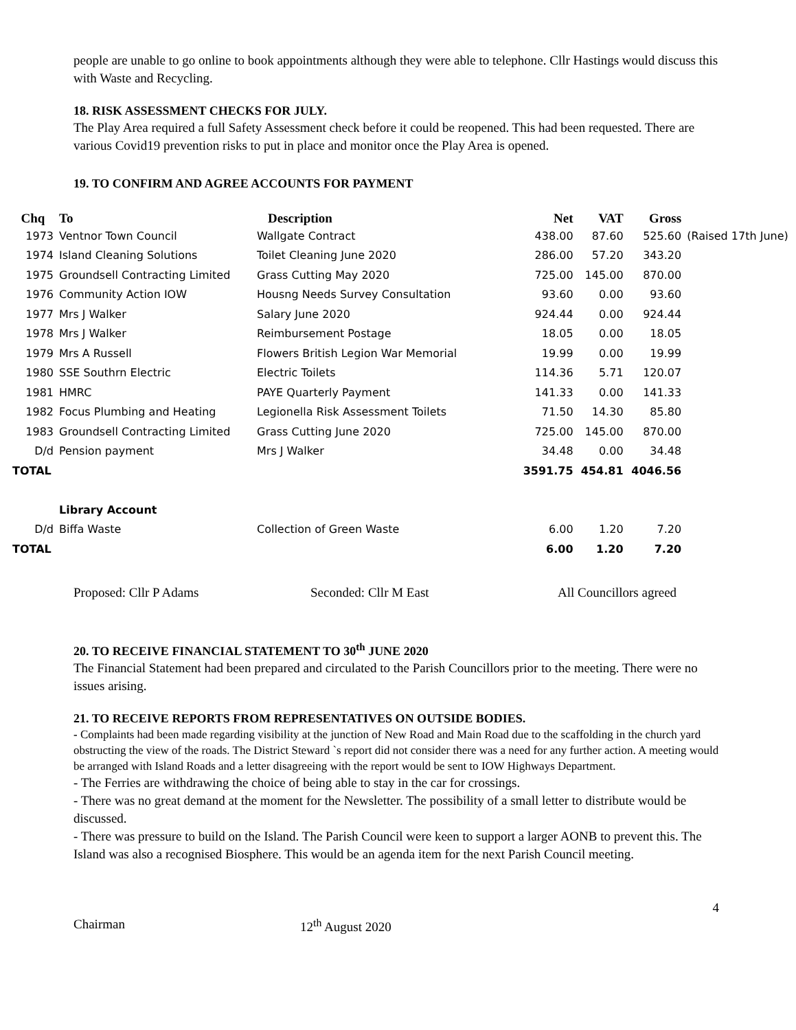people are unable to go online to book appointments although they were able to telephone. Cllr Hastings would discuss this with Waste and Recycling.
18. RISK ASSESSMENT CHECKS FOR JULY.
The Play Area required a full Safety Assessment check before it could be reopened. This had been requested. There are various Covid19 prevention risks to put in place and monitor once the Play Area is opened.
19. TO CONFIRM AND AGREE ACCOUNTS FOR PAYMENT
| Chq | To | Description | Net | VAT | Gross | |
| --- | --- | --- | --- | --- | --- | --- |
| 1973 | Ventnor Town Council | Wallgate Contract | 438.00 | 87.60 | 525.60 | (Raised 17th June) |
| 1974 | Island Cleaning Solutions | Toilet Cleaning June 2020 | 286.00 | 57.20 | 343.20 | |
| 1975 | Groundsell Contracting Limited | Grass Cutting May 2020 | 725.00 | 145.00 | 870.00 | |
| 1976 | Community Action IOW | Housng Needs Survey Consultation | 93.60 | 0.00 | 93.60 | |
| 1977 | Mrs J Walker | Salary June 2020 | 924.44 | 0.00 | 924.44 | |
| 1978 | Mrs J Walker | Reimbursement Postage | 18.05 | 0.00 | 18.05 | |
| 1979 | Mrs A Russell | Flowers British Legion War Memorial | 19.99 | 0.00 | 19.99 | |
| 1980 | SSE Southrn Electric | Electric Toilets | 114.36 | 5.71 | 120.07 | |
| 1981 | HMRC | PAYE Quarterly Payment | 141.33 | 0.00 | 141.33 | |
| 1982 | Focus Plumbing and Heating | Legionella Risk Assessment Toilets | 71.50 | 14.30 | 85.80 | |
| 1983 | Groundsell Contracting Limited | Grass Cutting June 2020 | 725.00 | 145.00 | 870.00 | |
| D/d | Pension payment | Mrs J Walker | 34.48 | 0.00 | 34.48 | |
| TOTAL | | | 3591.75 | 454.81 | 4046.56 | |
| | Library Account | | | | | |
| D/d | Biffa Waste | Collection of Green Waste | 6.00 | 1.20 | 7.20 | |
| TOTAL | | | 6.00 | 1.20 | 7.20 | |
Proposed: Cllr P Adams Seconded: Cllr M East All Councillors agreed
20. TO RECEIVE FINANCIAL STATEMENT TO 30<sup>th</sup> JUNE 2020
The Financial Statement had been prepared and circulated to the Parish Councillors prior to the meeting. There were no issues arising.
21. TO RECEIVE REPORTS FROM REPRESENTATIVES ON OUTSIDE BODIES.
- Complaints had been made regarding visibility at the junction of New Road and Main Road due to the scaffolding in the church yard obstructing the view of the roads. The District Steward `s report did not consider there was a need for any further action. A meeting would be arranged with Island Roads and a letter disagreeing with the report would be sent to IOW Highways Department.
- The Ferries are withdrawing the choice of being able to stay in the car for crossings.
- There was no great demand at the moment for the Newsletter. The possibility of a small letter to distribute would be discussed.
- There was pressure to build on the Island. The Parish Council were keen to support a larger AONB to prevent this. The Island was also a recognised Biosphere. This would be an agenda item for the next Parish Council meeting.
4
Chairman 12<sup>th</sup> August 2020